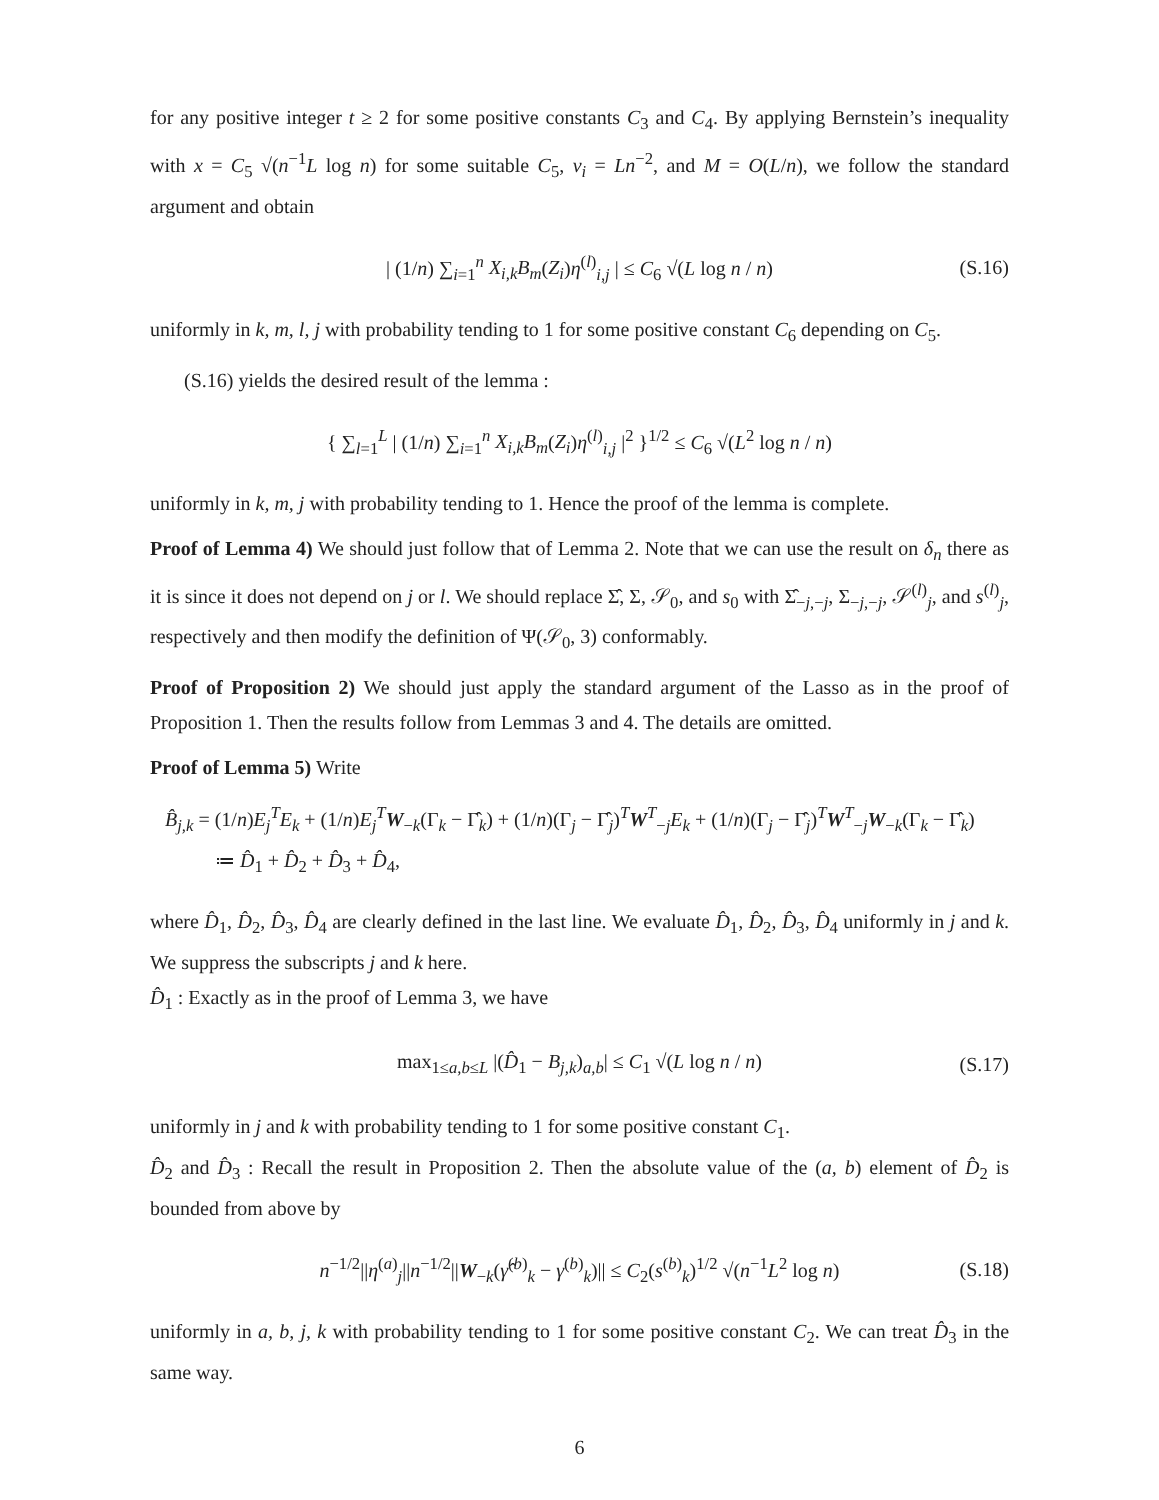for any positive integer t ≥ 2 for some positive constants C<sub>3</sub> and C<sub>4</sub>. By applying Bernstein’s inequality with x = C<sub>5</sub> √(n<sup>−1</sup>L log n) for some suitable C<sub>5</sub>, v<sub>i</sub> = Ln<sup>−2</sup>, and M = O(L/n), we follow the standard argument and obtain
| (1/n) ∑<sub>i=1</sub><sup>n</sup> X<sub>i,k</sub>B<sub>m</sub>(Z<sub>i</sub>)η<sup>(l)</sup><sub>i,j</sub> | ≤ C<sub>6</sub> √(L log n / n) (S.16)
uniformly in k, m, l, j with probability tending to 1 for some positive constant C<sub>6</sub> depending on C<sub>5</sub>.
(S.16) yields the desired result of the lemma :
{ ∑<sub>l=1</sub><sup>L</sup> | (1/n) ∑<sub>i=1</sub><sup>n</sup> X<sub>i,k</sub>B<sub>m</sub>(Z<sub>i</sub>)η<sup>(l)</sup><sub>i,j</sub> |<sup>2</sup> }<sup>1/2</sup> ≤ C<sub>6</sub> √(L<sup>2</sup> log n / n)
uniformly in k, m, j with probability tending to 1. Hence the proof of the lemma is complete.
Proof of Lemma 4) We should just follow that of Lemma 2. Note that we can use the result on δ<sub>n</sub> there as it is since it does not depend on j or l. We should replace Σ̂, Σ, 𝒮<sub>0</sub>, and s<sub>0</sub> with Σ̂<sub>−j,−j</sub>, Σ<sub>−j,−j</sub>, 𝒮<sup>(l)</sup><sub>j</sub>, and s<sup>(l)</sup><sub>j</sub>, respectively and then modify the definition of Ψ(𝒮<sub>0</sub>, 3) conformably.
Proof of Proposition 2) We should just apply the standard argument of the Lasso as in the proof of Proposition 1. Then the results follow from Lemmas 3 and 4. The details are omitted.
Proof of Lemma 5) Write
B̂<sub>j,k</sub> = (1/n)E<sub>j</sub><sup>T</sup>E<sub>k</sub> + (1/n)E<sub>j</sub><sup>T</sup> W<sub>−k</sub>(Γ<sub>k</sub> − Γ̂<sub>k</sub>) + (1/n)(Γ<sub>j</sub> − Γ̂<sub>j</sub>)<sup>T</sup>W<sup>T</sup><sub>−j</sub>E<sub>k</sub> + (1/n)(Γ<sub>j</sub> − Γ̂<sub>j</sub>)<sup>T</sup>W<sup>T</sup><sub>−j</sub>W<sub>−k</sub>(Γ<sub>k</sub> − Γ̂<sub>k</sub>)
≔ D̂<sub>1</sub> + D̂<sub>2</sub> + D̂<sub>3</sub> + D̂<sub>4</sub>,
where D̂<sub>1</sub>, D̂<sub>2</sub>, D̂<sub>3</sub>, D̂<sub>4</sub> are clearly defined in the last line. We evaluate D̂<sub>1</sub>, D̂<sub>2</sub>, D̂<sub>3</sub>, D̂<sub>4</sub> uniformly in j and k. We suppress the subscripts j and k here.
D̂<sub>1</sub> : Exactly as in the proof of Lemma 3, we have
max<sub>1≤a,b≤L</sub> |(D̂<sub>1</sub> − B<sub>j,k</sub>)<sub>a,b</sub>| ≤ C<sub>1</sub> √(L log n / n) (S.17)
uniformly in j and k with probability tending to 1 for some positive constant C<sub>1</sub>.
D̂<sub>2</sub> and D̂<sub>3</sub> : Recall the result in Proposition 2. Then the absolute value of the (a, b) element of D̂<sub>2</sub> is bounded from above by
n<sup>−1/2</sup>||η<sup>(a)</sup><sub>j</sub>||n<sup>−1/2</sup>||W<sub>−k</sub>(γ̂<sup>(b)</sup><sub>k</sub> − γ<sup>(b)</sup><sub>k</sub>)|| ≤ C<sub>2</sub>(s<sup>(b)</sup><sub>k</sub>)<sup>1/2</sup> √(n<sup>−1</sup>L<sup>2</sup> log n) (S.18)
uniformly in a, b, j, k with probability tending to 1 for some positive constant C<sub>2</sub>. We can treat D̂<sub>3</sub> in the same way.
6